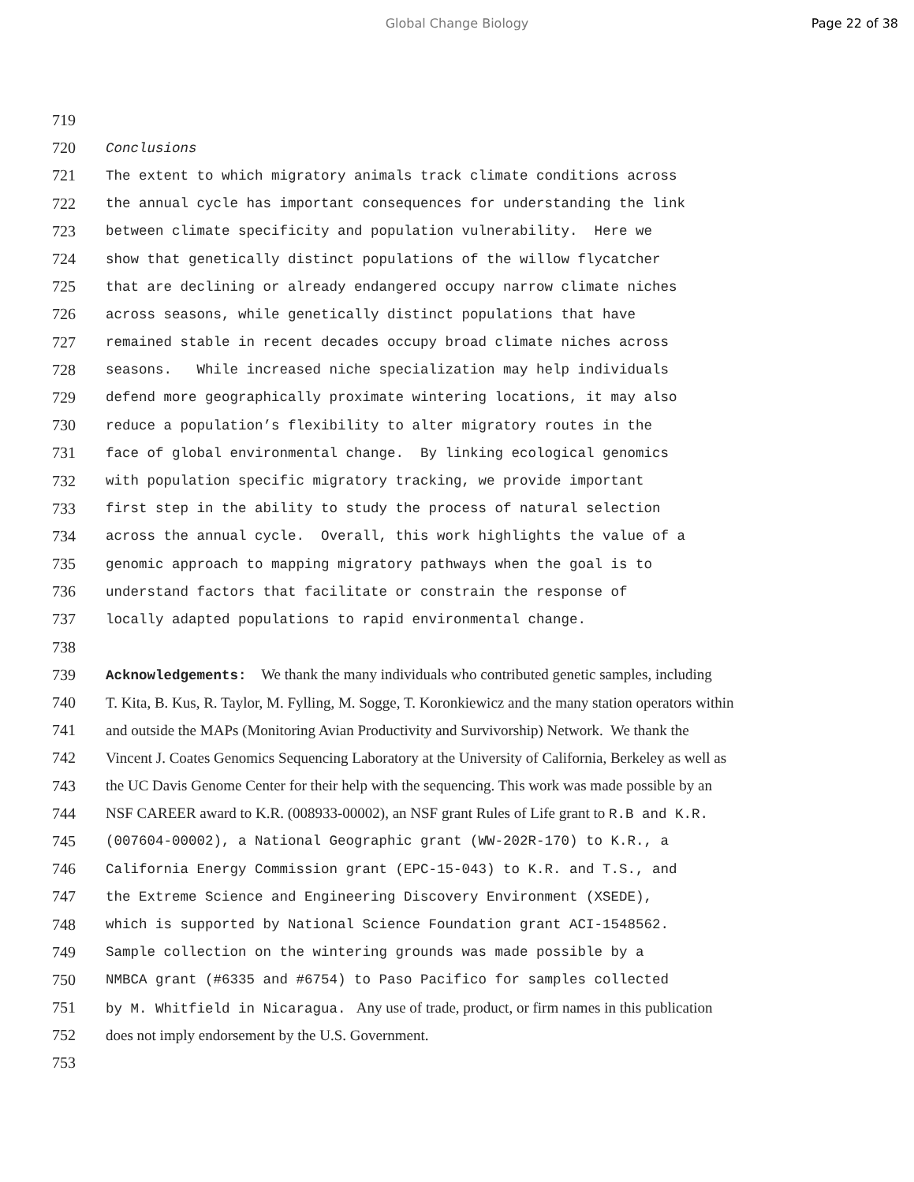Global Change Biology Page 22 of 38
719
720 Conclusions
721 The extent to which migratory animals track climate conditions across
722 the annual cycle has important consequences for understanding the link
723 between climate specificity and population vulnerability. Here we
724 show that genetically distinct populations of the willow flycatcher
725 that are declining or already endangered occupy narrow climate niches
726 across seasons, while genetically distinct populations that have
727 remained stable in recent decades occupy broad climate niches across
728 seasons. While increased niche specialization may help individuals
729 defend more geographically proximate wintering locations, it may also
730 reduce a population’s flexibility to alter migratory routes in the
731 face of global environmental change. By linking ecological genomics
732 with population specific migratory tracking, we provide important
733 first step in the ability to study the process of natural selection
734 across the annual cycle. Overall, this work highlights the value of a
735 genomic approach to mapping migratory pathways when the goal is to
736 understand factors that facilitate or constrain the response of
737 locally adapted populations to rapid environmental change.
738
739 Acknowledgements: We thank the many individuals who contributed genetic samples, including
740 T. Kita, B. Kus, R. Taylor, M. Fylling, M. Sogge, T. Koronkiewicz and the many station operators within
741 and outside the MAPs (Monitoring Avian Productivity and Survivorship) Network. We thank the
742 Vincent J. Coates Genomics Sequencing Laboratory at the University of California, Berkeley as well as
743 the UC Davis Genome Center for their help with the sequencing. This work was made possible by an
744 NSF CAREER award to K.R. (008933-00002), an NSF grant Rules of Life grant to R.B and K.R.
745 (007604-00002), a National Geographic grant (WW-202R-170) to K.R., a
746 California Energy Commission grant (EPC-15-043) to K.R. and T.S., and
747 the Extreme Science and Engineering Discovery Environment (XSEDE),
748 which is supported by National Science Foundation grant ACI-1548562.
749 Sample collection on the wintering grounds was made possible by a
750 NMBCA grant (#6335 and #6754) to Paso Pacifico for samples collected
751 by M. Whitfield in Nicaragua. Any use of trade, product, or firm names in this publication
752 does not imply endorsement by the U.S. Government.
753